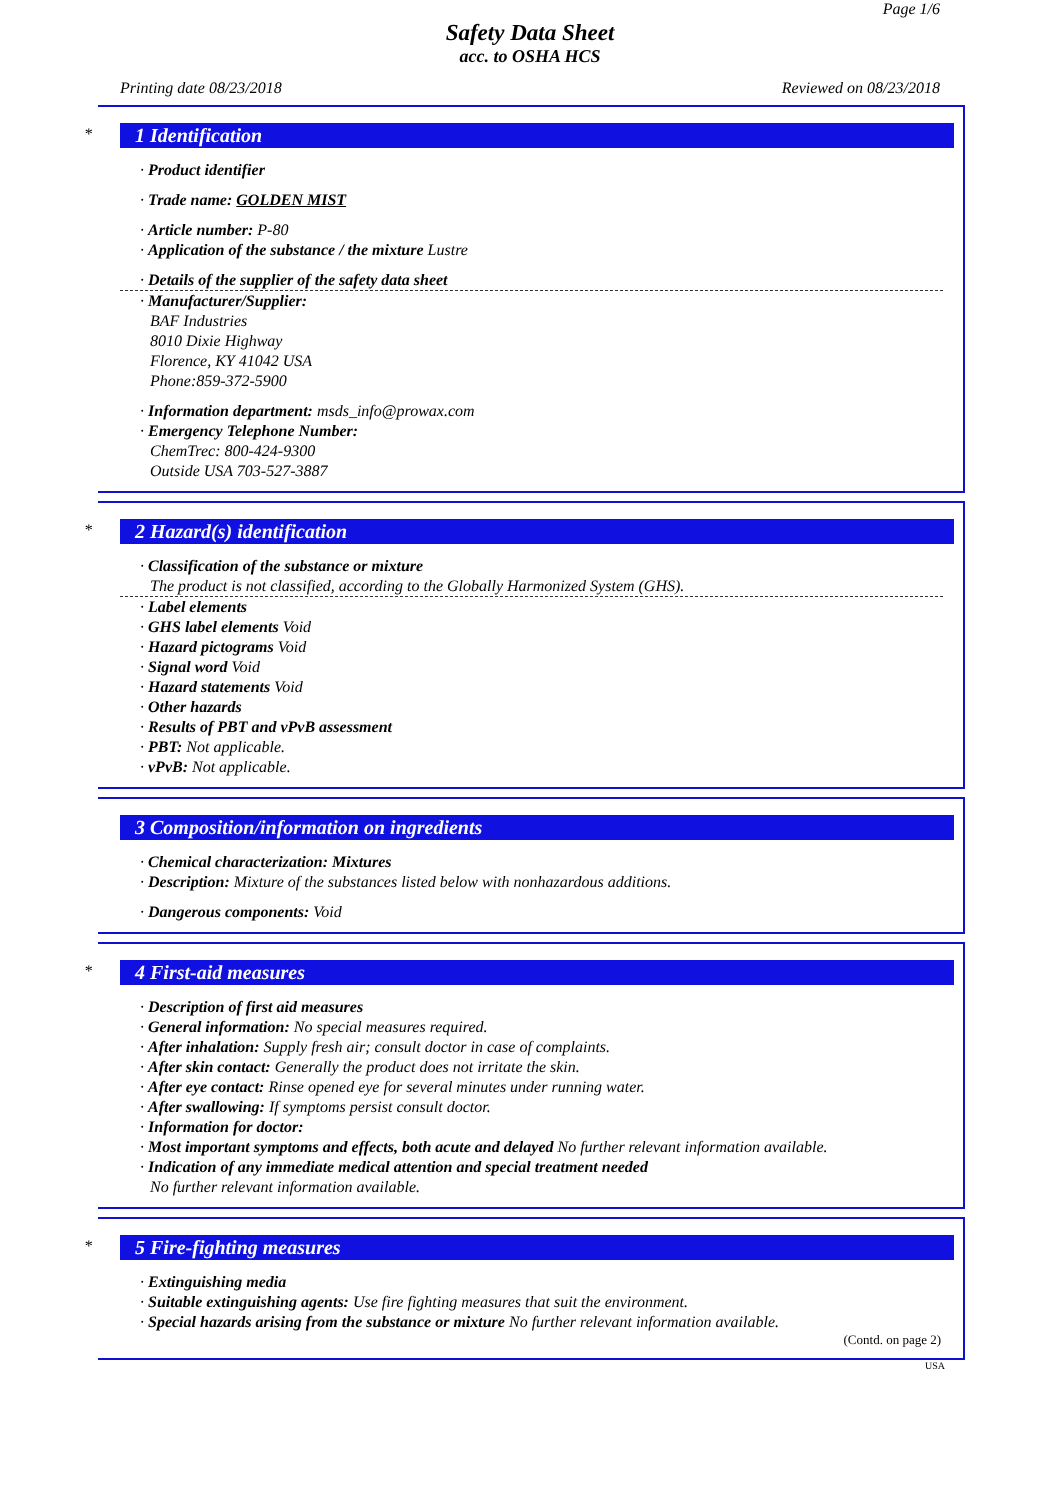Page 1/6
Safety Data Sheet
acc. to OSHA HCS
Printing date 08/23/2018 Reviewed on 08/23/2018
*
1 Identification
· Product identifier
· Trade name: GOLDEN MIST
· Article number: P-80
· Application of the substance / the mixture Lustre
· Details of the supplier of the safety data sheet
· Manufacturer/Supplier:
BAF Industries
8010 Dixie Highway
Florence, KY 41042 USA
Phone:859-372-5900
· Information department: msds_info@prowax.com
· Emergency Telephone Number:
ChemTrec: 800-424-9300
Outside USA 703-527-3887
*
2 Hazard(s) identification
· Classification of the substance or mixture
The product is not classified, according to the Globally Harmonized System (GHS).
· Label elements
· GHS label elements Void
· Hazard pictograms Void
· Signal word Void
· Hazard statements Void
· Other hazards
· Results of PBT and vPvB assessment
· PBT: Not applicable.
· vPvB: Not applicable.
3 Composition/information on ingredients
· Chemical characterization: Mixtures
· Description: Mixture of the substances listed below with nonhazardous additions.
· Dangerous components: Void
*
4 First-aid measures
· Description of first aid measures
· General information: No special measures required.
· After inhalation: Supply fresh air; consult doctor in case of complaints.
· After skin contact: Generally the product does not irritate the skin.
· After eye contact: Rinse opened eye for several minutes under running water.
· After swallowing: If symptoms persist consult doctor.
· Information for doctor:
· Most important symptoms and effects, both acute and delayed No further relevant information available.
· Indication of any immediate medical attention and special treatment needed
No further relevant information available.
*
5 Fire-fighting measures
· Extinguishing media
· Suitable extinguishing agents: Use fire fighting measures that suit the environment.
· Special hazards arising from the substance or mixture No further relevant information available.
(Contd. on page 2)
USA